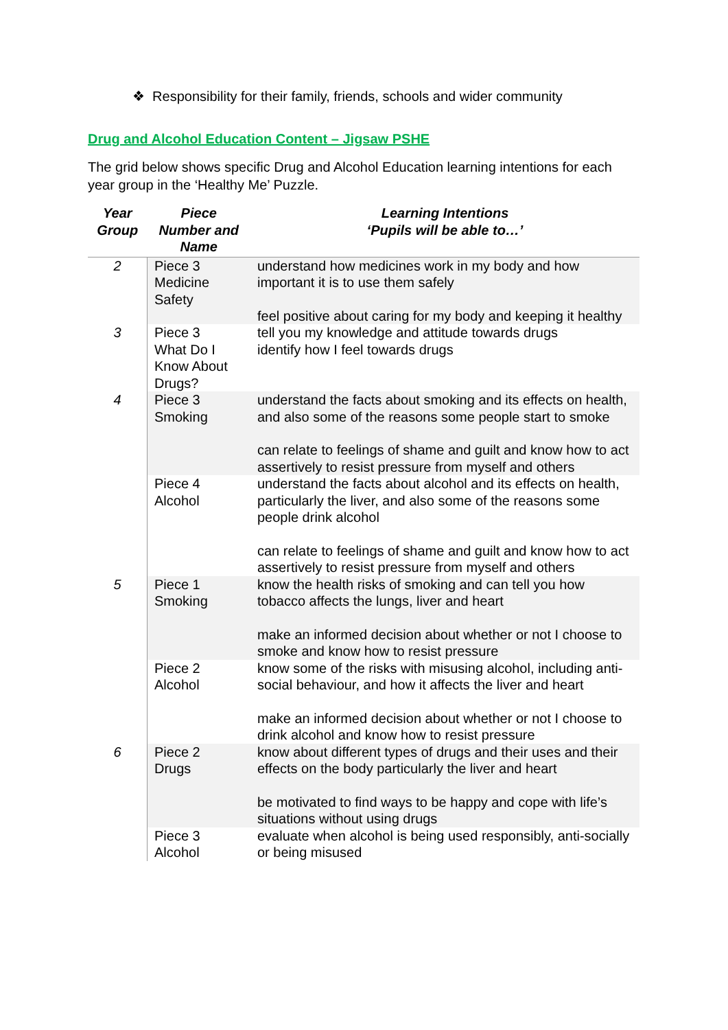❖ Responsibility for their family, friends, schools and wider community
Drug and Alcohol Education Content – Jigsaw PSHE
The grid below shows specific Drug and Alcohol Education learning intentions for each year group in the ‘Healthy Me’ Puzzle.
| Year Group | Piece Number and Name | Learning Intentions ‘Pupils will be able to…’ |
| --- | --- | --- |
| 2 | Piece 3 Medicine Safety | understand how medicines work in my body and how important it is to use them safely feel positive about caring for my body and keeping it healthy |
| 3 | Piece 3 What Do I Know About Drugs? | tell you my knowledge and attitude towards drugs identify how I feel towards drugs |
| 4 | Piece 3 Smoking | understand the facts about smoking and its effects on health, and also some of the reasons some people start to smoke can relate to feelings of shame and guilt and know how to act assertively to resist pressure from myself and others |
| | Piece 4 Alcohol | understand the facts about alcohol and its effects on health, particularly the liver, and also some of the reasons some people drink alcohol can relate to feelings of shame and guilt and know how to act assertively to resist pressure from myself and others |
| 5 | Piece 1 Smoking | know the health risks of smoking and can tell you how tobacco affects the lungs, liver and heart make an informed decision about whether or not I choose to smoke and know how to resist pressure |
| | Piece 2 Alcohol | know some of the risks with misusing alcohol, including anti-social behaviour, and how it affects the liver and heart make an informed decision about whether or not I choose to drink alcohol and know how to resist pressure |
| 6 | Piece 2 Drugs | know about different types of drugs and their uses and their effects on the body particularly the liver and heart be motivated to find ways to be happy and cope with life’s situations without using drugs |
| | Piece 3 Alcohol | evaluate when alcohol is being used responsibly, anti-socially or being misused |